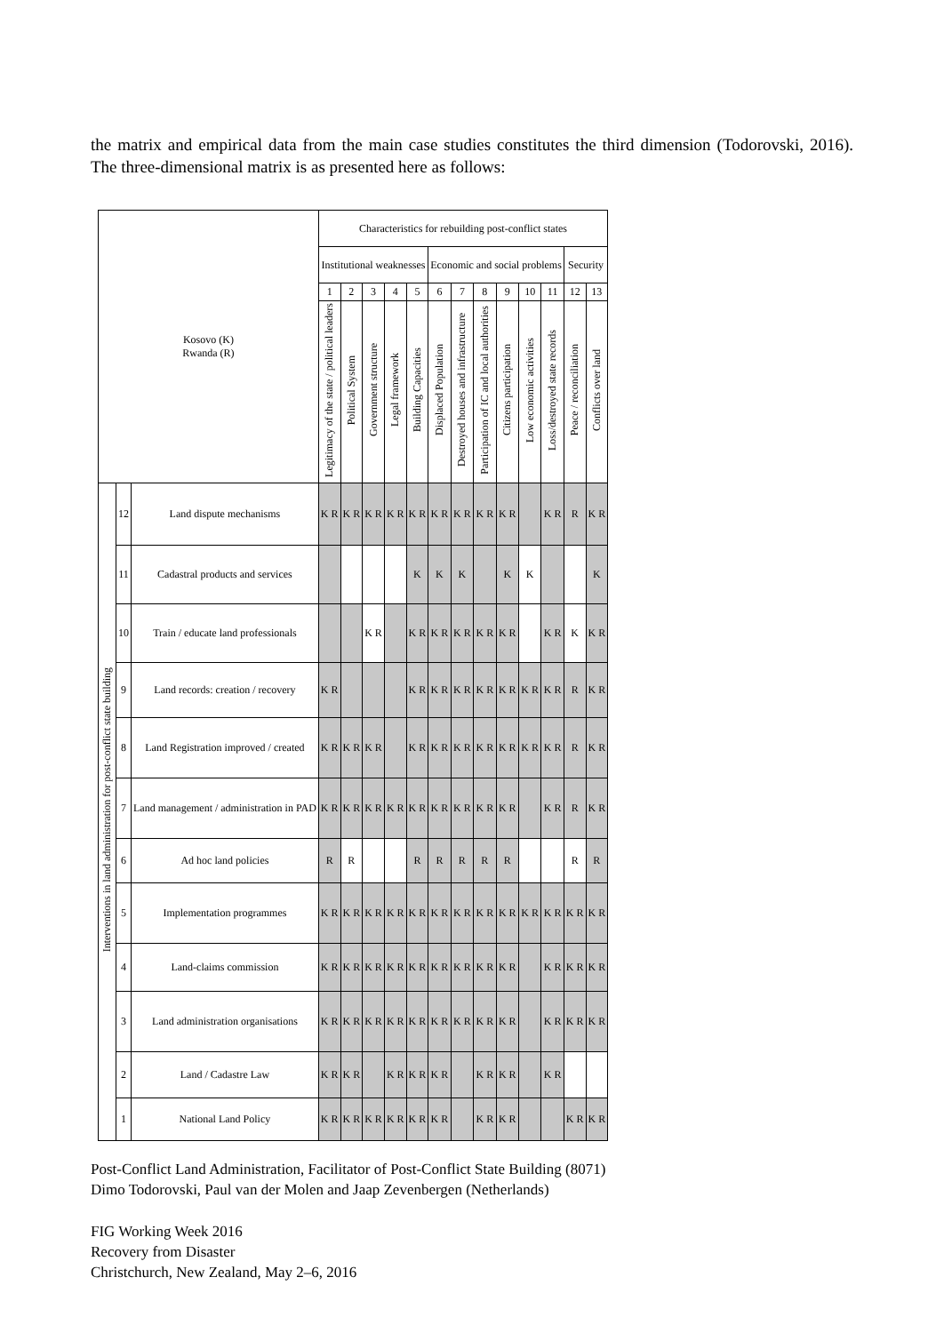the matrix and empirical data from the main case studies constitutes the third dimension (Todorovski, 2016). The three-dimensional matrix is as presented here as follows:
| Kosovo (K) Rwanda (R) | | | Characteristics for rebuilding post-conflict states | | | | | | | | | | | | |
| --- | --- | --- | --- | --- | --- | --- | --- | --- | --- | --- | --- | --- | --- | --- | --- |
| | | | Institutional weaknesses | | | | | Economic and social problems | | | | | | Security | |
| | | | 1 | 2 | 3 | 4 | 5 | 6 | 7 | 8 | 9 | 10 | 11 | 12 | 13 |
| | | | Legitimacy of the state / political leaders | Political System | Government structure | Legal framework | Building Capacities | Displaced Population | Destroyed houses and infrastructure | Participation of IC and local authorities | Citizens participation | Low economic activities | Loss/destroyed state records | Peace / reconciliation | Conflicts over land |
| Interventions in land administration for post-conflict state building | 12 | Land dispute mechanisms | K R | K R | K R | K R | K R | K R | K R | K R | K R | | K R | R | K R |
| | 11 | Cadastral products and services | | | | | K | K | K | | K | K | | | K |
| | 10 | Train / educate land professionals | | | K R | | K R | K R | K R | K R | K R | | K R | K | K R |
| | 9 | Land records: creation / recovery | K R | | | | K R | K R | K R | K R | K R | K R | K R | R | K R |
| | 8 | Land Registration improved / created | K R | K R | K R | | K R | K R | K R | K R | K R | K R | K R | R | K R |
| | 7 | Land management / administration in PAD | K R | K R | K R | K R | K R | K R | K R | K R | K R | | K R | R | K R |
| | 6 | Ad hoc land policies | R | R | | | R | R | R | R | R | | | R | R |
| | 5 | Implementation programmes | K R | K R | K R | K R | K R | K R | K R | K R | K R | K R | K R | K R | K R |
| | 4 | Land-claims commission | K R | K R | K R | K R | K R | K R | K R | K R | K R | | K R | K R | K R |
| | 3 | Land administration organisations | K R | K R | K R | K R | K R | K R | K R | K R | K R | | K R | K R | K R |
| | 2 | Land / Cadastre Law | K R | K R | | K R | K R | K R | | K R | K R | | K R | | |
| | 1 | National Land Policy | K R | K R | K R | K R | K R | K R | | K R | K R | | | K R | K R |
Post-Conflict Land Administration, Facilitator of Post-Conflict State Building (8071)
Dimo Todorovski, Paul van der Molen and Jaap Zevenbergen (Netherlands)
FIG Working Week 2016
Recovery from Disaster
Christchurch, New Zealand, May 2–6, 2016